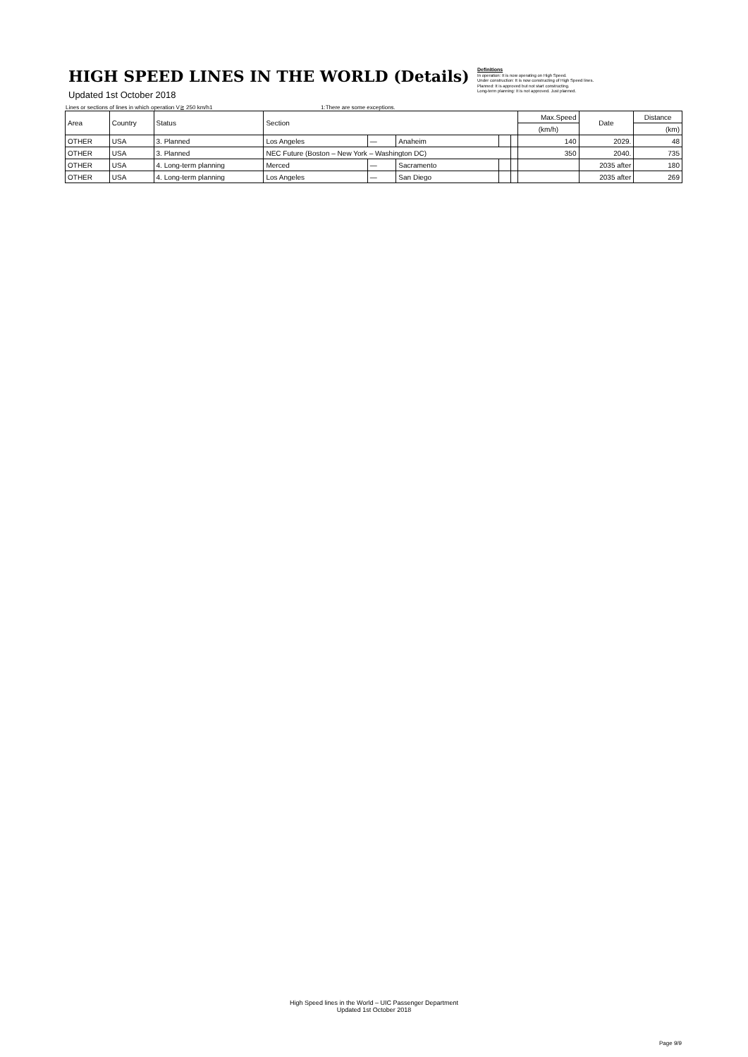HIGH SPEED LINES IN THE WORLD (Details)
Updated 1st October 2018
Definitions
In operation: It is now operating on High Speed.
Under construction: It is now constructing of High Speed lines.
Planned: It is approved but not start constructing.
Long-term planning: It is not approved. Just planned.
Lines or sections of lines in which operation V≧ 250 km/h1 1:There are some exceptions.
| Area | Country | Status | Section | | | | | Max.Speed | Date | Distance |
| --- | --- | --- | --- | --- | --- | --- | --- | --- | --- | --- |
| | | | | | | | | (km/h) | | (km) |
| OTHER | USA | 3. Planned | Los Angeles | — | Anaheim | | | 140 | 2029. | 48 |
| OTHER | USA | 3. Planned | NEC Future (Boston – New York – Washington DC) | | | | | 350 | 2040. | 735 |
| OTHER | USA | 4. Long-term planning | Merced | — | Sacramento | | | | 2035 after | 180 |
| OTHER | USA | 4. Long-term planning | Los Angeles | — | San Diego | | | | 2035 after | 269 |
High Speed lines in the World – UIC Passenger Department
Updated 1st October 2018
Page 9/9